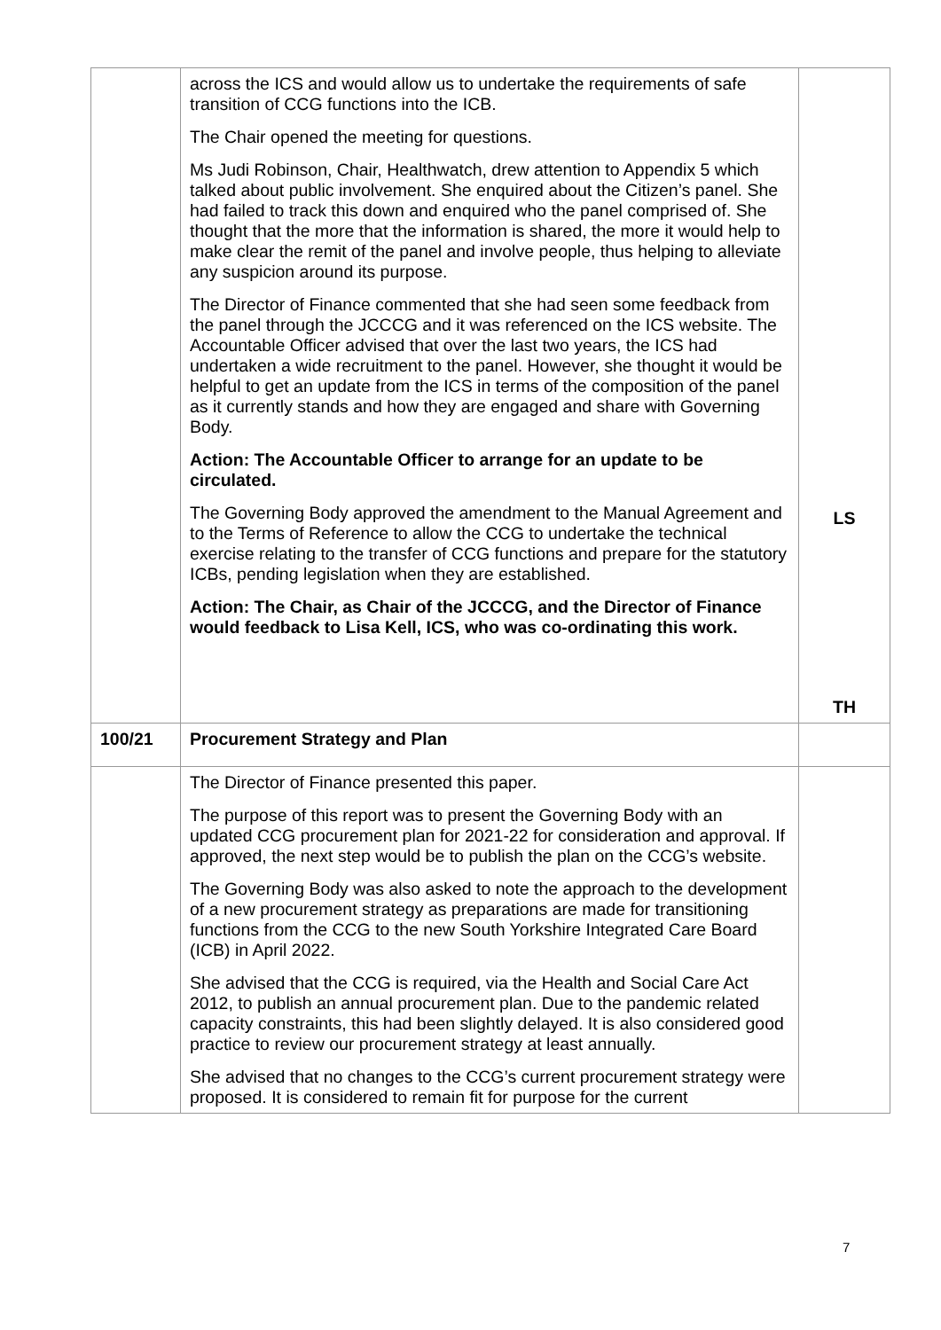| | across the ICS and would allow us to undertake the requirements of safe transition of CCG functions into the ICB. The Chair opened the meeting for questions. Ms Judi Robinson, Chair, Healthwatch, drew attention to Appendix 5 which talked about public involvement. She enquired about the Citizen’s panel. She had failed to track this down and enquired who the panel comprised of. She thought that the more that the information is shared, the more it would help to make clear the remit of the panel and involve people, thus helping to alleviate any suspicion around its purpose. The Director of Finance commented that she had seen some feedback from the panel through the JCCCG and it was referenced on the ICS website. The Accountable Officer advised that over the last two years, the ICS had undertaken a wide recruitment to the panel. However, she thought it would be helpful to get an update from the ICS in terms of the composition of the panel as it currently stands and how they are engaged and share with Governing Body. Action: The Accountable Officer to arrange for an update to be circulated. The Governing Body approved the amendment to the Manual Agreement and to the Terms of Reference to allow the CCG to undertake the technical exercise relating to the transfer of CCG functions and prepare for the statutory ICBs, pending legislation when they are established. Action: The Chair, as Chair of the JCCCG, and the Director of Finance would feedback to Lisa Kell, ICS, who was co-ordinating this work. | LS TH |
| 100/21 | Procurement Strategy and Plan | |
| | The Director of Finance presented this paper. The purpose of this report was to present the Governing Body with an updated CCG procurement plan for 2021-22 for consideration and approval. If approved, the next step would be to publish the plan on the CCG’s website. The Governing Body was also asked to note the approach to the development of a new procurement strategy as preparations are made for transitioning functions from the CCG to the new South Yorkshire Integrated Care Board (ICB) in April 2022. She advised that the CCG is required, via the Health and Social Care Act 2012, to publish an annual procurement plan. Due to the pandemic related capacity constraints, this had been slightly delayed. It is also considered good practice to review our procurement strategy at least annually. She advised that no changes to the CCG’s current procurement strategy were proposed. It is considered to remain fit for purpose for the current | |
7